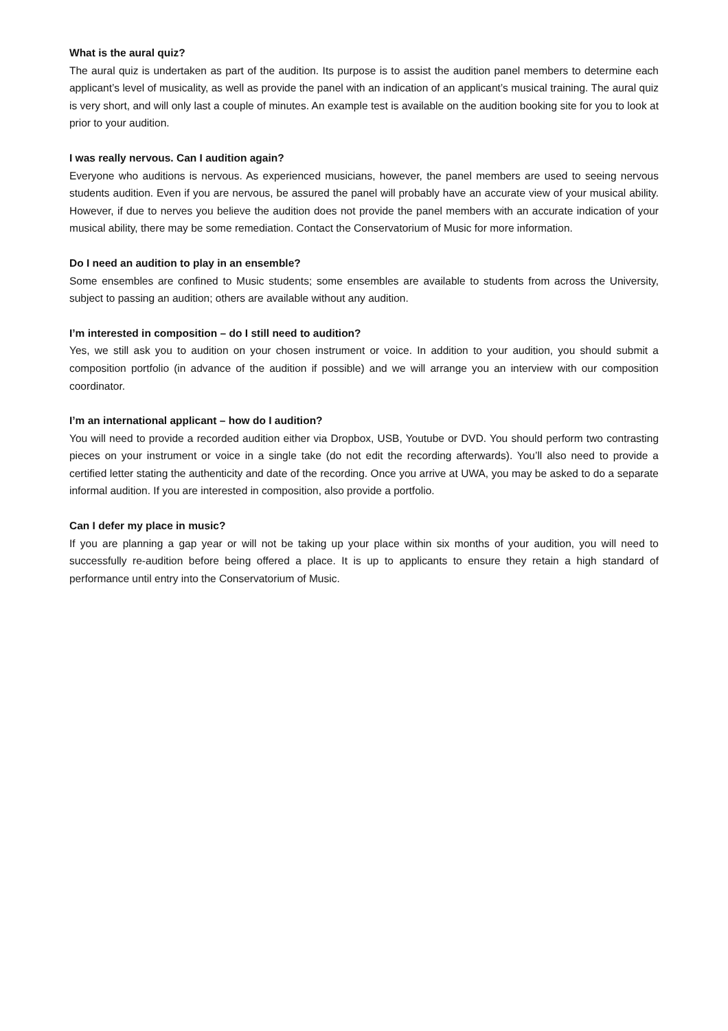What is the aural quiz?
The aural quiz is undertaken as part of the audition. Its purpose is to assist the audition panel members to determine each applicant’s level of musicality, as well as provide the panel with an indication of an applicant’s musical training. The aural quiz is very short, and will only last a couple of minutes. An example test is available on the audition booking site for you to look at prior to your audition.
I was really nervous. Can I audition again?
Everyone who auditions is nervous. As experienced musicians, however, the panel members are used to seeing nervous students audition. Even if you are nervous, be assured the panel will probably have an accurate view of your musical ability. However, if due to nerves you believe the audition does not provide the panel members with an accurate indication of your musical ability, there may be some remediation. Contact the Conservatorium of Music for more information.
Do I need an audition to play in an ensemble?
Some ensembles are confined to Music students; some ensembles are available to students from across the University, subject to passing an audition; others are available without any audition.
I’m interested in composition – do I still need to audition?
Yes, we still ask you to audition on your chosen instrument or voice. In addition to your audition, you should submit a composition portfolio (in advance of the audition if possible) and we will arrange you an interview with our composition coordinator.
I’m an international applicant – how do I audition?
You will need to provide a recorded audition either via Dropbox, USB, Youtube or DVD. You should perform two contrasting pieces on your instrument or voice in a single take (do not edit the recording afterwards). You’ll also need to provide a certified letter stating the authenticity and date of the recording. Once you arrive at UWA, you may be asked to do a separate informal audition. If you are interested in composition, also provide a portfolio.
Can I defer my place in music?
If you are planning a gap year or will not be taking up your place within six months of your audition, you will need to successfully re-audition before being offered a place. It is up to applicants to ensure they retain a high standard of performance until entry into the Conservatorium of Music.